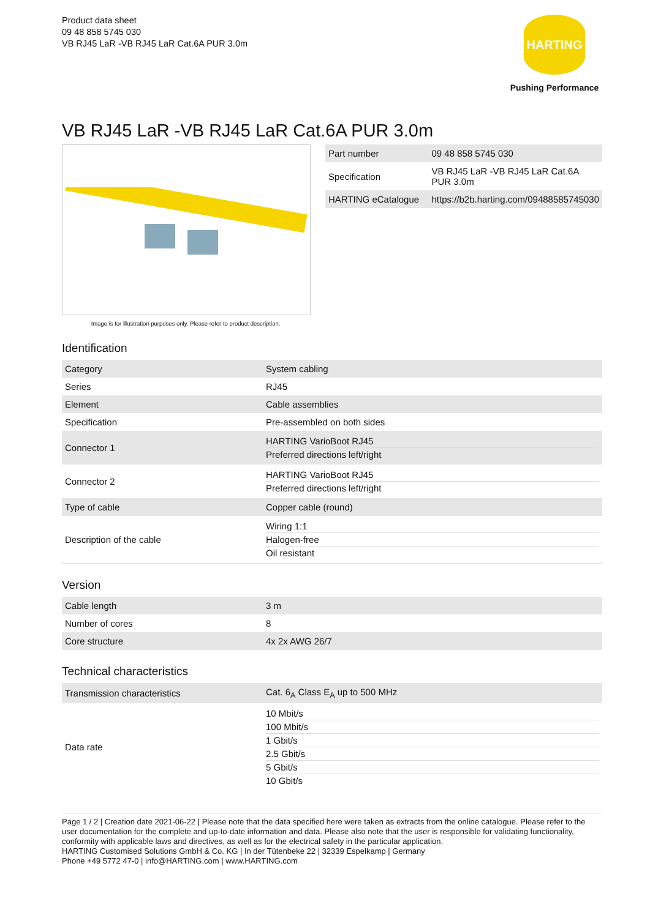Product data sheet
09 48 858 5745 030
VB RJ45 LaR -VB RJ45 LaR Cat.6A PUR 3.0m
HARTING
Pushing Performance
VB RJ45 LaR -VB RJ45 LaR Cat.6A PUR 3.0m
Image is for illustration purposes only. Please refer to product description.
| Part number | 09 48 858 5745 030 |
| Specification | VB RJ45 LaR -VB RJ45 LaR Cat.6A PUR 3.0m |
| HARTING eCatalogue | https://b2b.harting.com/09488585745030 |
Identification
| Category | System cabling |
| Series | RJ45 |
| Element | Cable assemblies |
| Specification | Pre-assembled on both sides |
| Connector 1 | HARTING VarioBoot RJ45 Preferred directions left/right |
| Connector 2 | HARTING VarioBoot RJ45 Preferred directions left/right |
| Type of cable | Copper cable (round) |
| Description of the cable | Wiring 1:1 Halogen-free Oil resistant |
Version
| Cable length | 3 m |
| Number of cores | 8 |
| Core structure | 4x 2x AWG 26/7 |
Technical characteristics
| Transmission characteristics | Cat. 6<sub>A</sub> Class E<sub>A</sub> up to 500 MHz |
| Data rate | 10 Mbit/s 100 Mbit/s 1 Gbit/s 2.5 Gbit/s 5 Gbit/s 10 Gbit/s |
Page 1 / 2 | Creation date 2021-06-22 | Please note that the data specified here were taken as extracts from the online catalogue. Please refer to the user documentation for the complete and up-to-date information and data. Please also note that the user is responsible for validating functionality, conformity with applicable laws and directives, as well as for the electrical safety in the particular application.
HARTING Customised Solutions GmbH & Co. KG | In der Tütenbeke 22 | 32339 Espelkamp | Germany
Phone +49 5772 47-0 | info@HARTING.com | www.HARTING.com